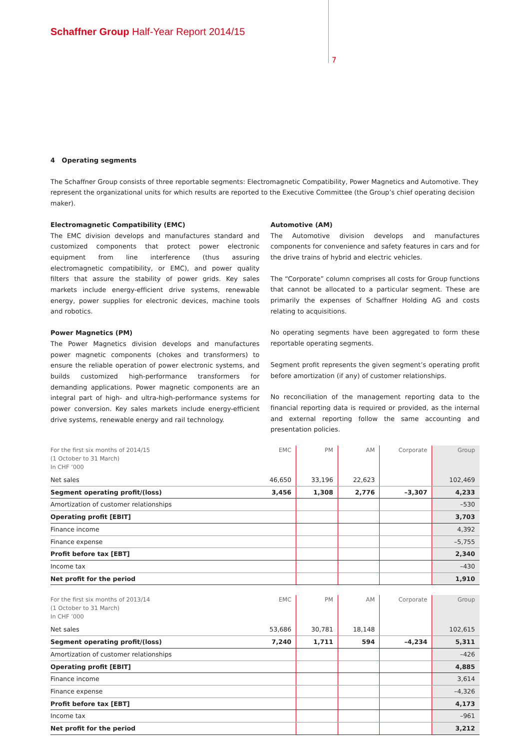Schaffner Group Half-Year Report 2014/15
7
4 Operating segments
The Schaffner Group consists of three reportable segments: Electromagnetic Compatibility, Power Magnetics and Automotive. They represent the organizational units for which results are reported to the Executive Committee (the Group’s chief operating decision maker).
Electromagnetic Compatibility (EMC)
The EMC division develops and manufactures standard and customized components that protect power electronic equipment from line interference (thus assuring electromagnetic compatibility, or EMC), and power quality filters that assure the stability of power grids. Key sales markets include energy-efficient drive systems, renewable energy, power supplies for electronic devices, machine tools and robotics.
Power Magnetics (PM)
The Power Magnetics division develops and manufactures power magnetic components (chokes and transformers) to ensure the reliable operation of power electronic systems, and builds customized high-performance transformers for demanding applications. Power magnetic components are an integral part of high- and ultra-high-performance systems for power conversion. Key sales markets include energy-efficient drive systems, renewable energy and rail technology.
Automotive (AM)
The Automotive division develops and manufactures components for convenience and safety features in cars and for the drive trains of hybrid and electric vehicles.
The “Corporate” column comprises all costs for Group functions that cannot be allocated to a particular segment. These are primarily the expenses of Schaffner Holding AG and costs relating to acquisitions.
No operating segments have been aggregated to form these reportable operating segments.
Segment profit represents the given segment’s operating profit before amortization (if any) of customer relationships.
No reconciliation of the management reporting data to the financial reporting data is required or provided, as the internal and external reporting follow the same accounting and presentation policies.
| For the first six months of 2014/15 (1 October to 31 March) In CHF ’000 | EMC | PM | AM | Corporate | Group |
| --- | --- | --- | --- | --- | --- |
| Net sales | 46,650 | 33,196 | 22,623 | | 102,469 |
| Segment operating profit/(loss) | 3,456 | 1,308 | 2,776 | –3,307 | 4,233 |
| Amortization of customer relationships | | | | | –530 |
| Operating profit [EBIT] | | | | | 3,703 |
| Finance income | | | | | 4,392 |
| Finance expense | | | | | –5,755 |
| Profit before tax [EBT] | | | | | 2,340 |
| Income tax | | | | | –430 |
| Net profit for the period | | | | | 1,910 |
| For the first six months of 2013/14 (1 October to 31 March) In CHF ’000 | EMC | PM | AM | Corporate | Group |
| --- | --- | --- | --- | --- | --- |
| Net sales | 53,686 | 30,781 | 18,148 | | 102,615 |
| Segment operating profit/(loss) | 7,240 | 1,711 | 594 | –4,234 | 5,311 |
| Amortization of customer relationships | | | | | –426 |
| Operating profit [EBIT] | | | | | 4,885 |
| Finance income | | | | | 3,614 |
| Finance expense | | | | | –4,326 |
| Profit before tax [EBT] | | | | | 4,173 |
| Income tax | | | | | –961 |
| Net profit for the period | | | | | 3,212 |